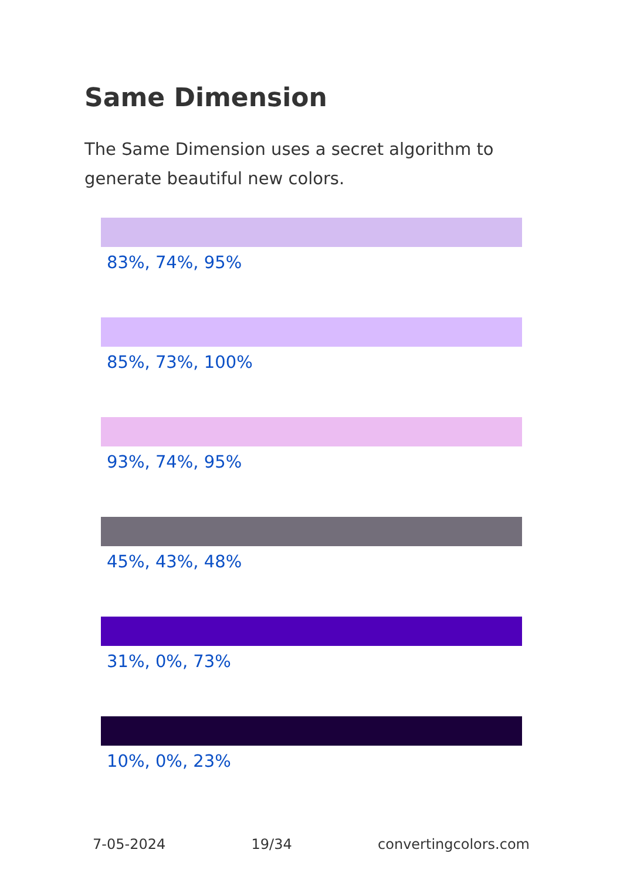Same Dimension
The Same Dimension uses a secret algorithm to generate beautiful new colors.
83%, 74%, 95%
85%, 73%, 100%
93%, 74%, 95%
45%, 43%, 48%
31%, 0%, 73%
10%, 0%, 23%
7-05-2024 19/34 convertingcolors.com